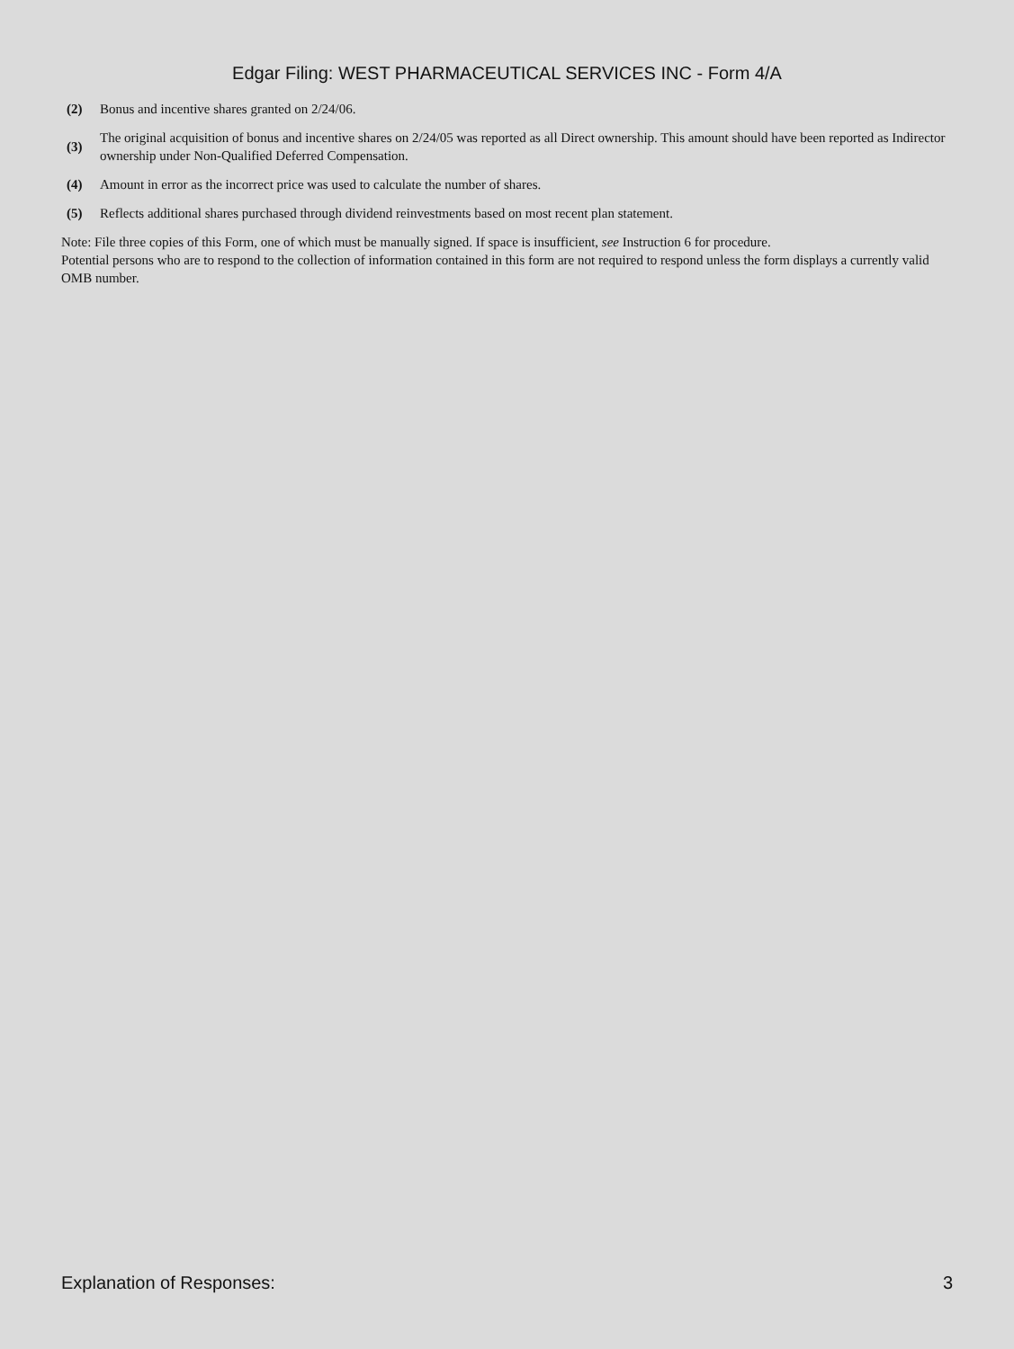Edgar Filing: WEST PHARMACEUTICAL SERVICES INC - Form 4/A
| (2) | Bonus and incentive shares granted on 2/24/06. |
| (3) | The original acquisition of bonus and incentive shares on 2/24/05 was reported as all Direct ownership. This amount should have been reported as Indirector ownership under Non-Qualified Deferred Compensation. |
| (4) | Amount in error as the incorrect price was used to calculate the number of shares. |
| (5) | Reflects additional shares purchased through dividend reinvestments based on most recent plan statement. |
Note: File three copies of this Form, one of which must be manually signed. If space is insufficient, see Instruction 6 for procedure.
Potential persons who are to respond to the collection of information contained in this form are not required to respond unless the form displays a currently valid OMB number.
Explanation of Responses: 3